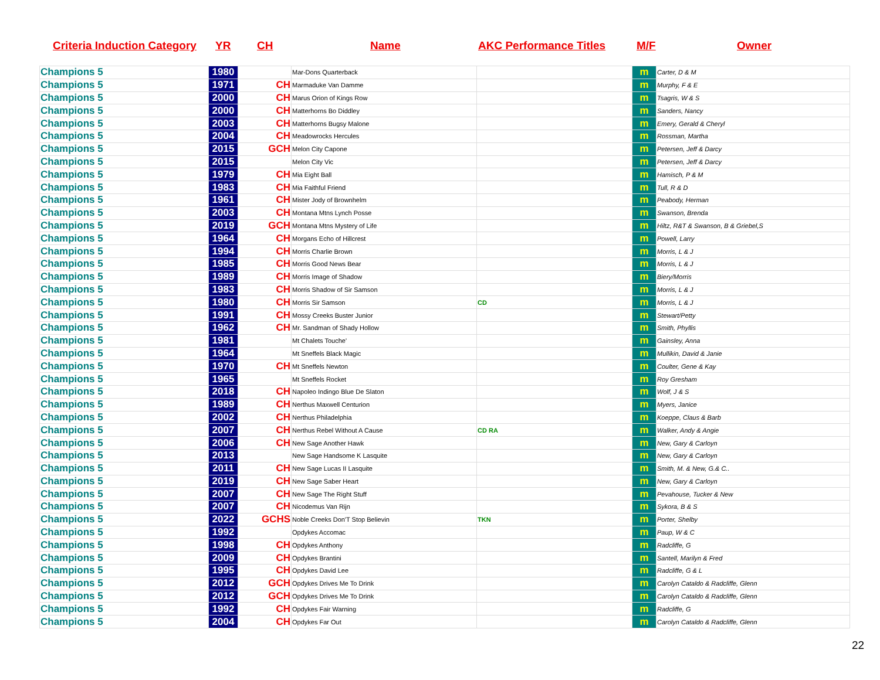Criteria Induction Category YR CH Name AKC Performance Titles M/F Owner
| Champions 5 | 1980 | | Mar-Dons Quarterback | | m | Carter, D & M |
| Champions 5 | 1971 | CH | Marmaduke Van Damme | | m | Murphy, F & E |
| Champions 5 | 2000 | CH | Marus Orion of Kings Row | | m | Tsagris, W & S |
| Champions 5 | 2000 | CH | Matterhorns Bo Diddley | | m | Sanders, Nancy |
| Champions 5 | 2003 | CH | Matterhorns Bugsy Malone | | m | Emery, Gerald & Cheryl |
| Champions 5 | 2004 | CH | Meadowrocks Hercules | | m | Rossman, Martha |
| Champions 5 | 2015 | GCH | Melon City Capone | | m | Petersen, Jeff & Darcy |
| Champions 5 | 2015 | | Melon City Vic | | m | Petersen, Jeff & Darcy |
| Champions 5 | 1979 | CH | Mia Eight Ball | | m | Hamisch, P & M |
| Champions 5 | 1983 | CH | Mia Faithful Friend | | m | Tull, R & D |
| Champions 5 | 1961 | CH | Mister Jody of Brownhelm | | m | Peabody, Herman |
| Champions 5 | 2003 | CH | Montana Mtns Lynch Posse | | m | Swanson, Brenda |
| Champions 5 | 2019 | GCH | Montana Mtns Mystery of Life | | m | Hiltz, R&T & Swanson, B & Griebel,S |
| Champions 5 | 1964 | CH | Morgans Echo of Hillcrest | | m | Powell, Larry |
| Champions 5 | 1994 | CH | Morris Charlie Brown | | m | Morris, L & J |
| Champions 5 | 1985 | CH | Morris Good News Bear | | m | Morris, L & J |
| Champions 5 | 1989 | CH | Morris Image of Shadow | | m | Biery/Morris |
| Champions 5 | 1983 | CH | Morris Shadow of Sir Samson | | m | Morris, L & J |
| Champions 5 | 1980 | CH | Morris Sir Samson | CD | m | Morris, L & J |
| Champions 5 | 1991 | CH | Mossy Creeks Buster Junior | | m | Stewart/Petty |
| Champions 5 | 1962 | CH | Mr. Sandman of Shady Hollow | | m | Smith, Phyllis |
| Champions 5 | 1981 | | Mt Chalets Touche' | | m | Gainsley, Anna |
| Champions 5 | 1964 | | Mt Sneffels Black Magic | | m | Mullikin, David & Janie |
| Champions 5 | 1970 | CH | Mt Sneffels Newton | | m | Coulter, Gene & Kay |
| Champions 5 | 1965 | | Mt Sneffels Rocket | | m | Roy Gresham |
| Champions 5 | 2018 | CH | Napoleo Indingo Blue De Slaton | | m | Wolf, J & S |
| Champions 5 | 1989 | CH | Nerthus Maxwell Centurion | | m | Myers, Janice |
| Champions 5 | 2002 | CH | Nerthus Philadelphia | | m | Koeppe, Claus & Barb |
| Champions 5 | 2007 | CH | Nerthus Rebel Without A Cause | CD RA | m | Walker, Andy & Angie |
| Champions 5 | 2006 | CH | New Sage Another Hawk | | m | New, Gary & Carloyn |
| Champions 5 | 2013 | | New Sage Handsome K Lasquite | | m | New, Gary & Carloyn |
| Champions 5 | 2011 | CH | New Sage Lucas II Lasquite | | m | Smith, M. & New, G.& C.. |
| Champions 5 | 2019 | CH | New Sage Saber Heart | | m | New, Gary & Carloyn |
| Champions 5 | 2007 | CH | New Sage The Right Stuff | | m | Pevahouse, Tucker & New |
| Champions 5 | 2007 | CH | Nicodemus Van Rijn | | m | Sykora, B & S |
| Champions 5 | 2022 | GCHS | Noble Creeks Don'T Stop Believin | TKN | m | Porter, Shelby |
| Champions 5 | 1992 | | Opdykes Accomac | | m | Paup, W & C |
| Champions 5 | 1998 | CH | Opdykes Anthony | | m | Radcliffe, G |
| Champions 5 | 2009 | CH | Opdykes Brantini | | m | Santell, Marilyn & Fred |
| Champions 5 | 1995 | CH | Opdykes David Lee | | m | Radcliffe, G & L |
| Champions 5 | 2012 | GCH | Opdykes Drives Me To Drink | | m | Carolyn Cataldo & Radcliffe, Glenn |
| Champions 5 | 2012 | GCH | Opdykes Drives Me To Drink | | m | Carolyn Cataldo & Radcliffe, Glenn |
| Champions 5 | 1992 | CH | Opdykes Fair Warning | | m | Radcliffe, G |
| Champions 5 | 2004 | CH | Opdykes Far Out | | m | Carolyn Cataldo & Radcliffe, Glenn |
22